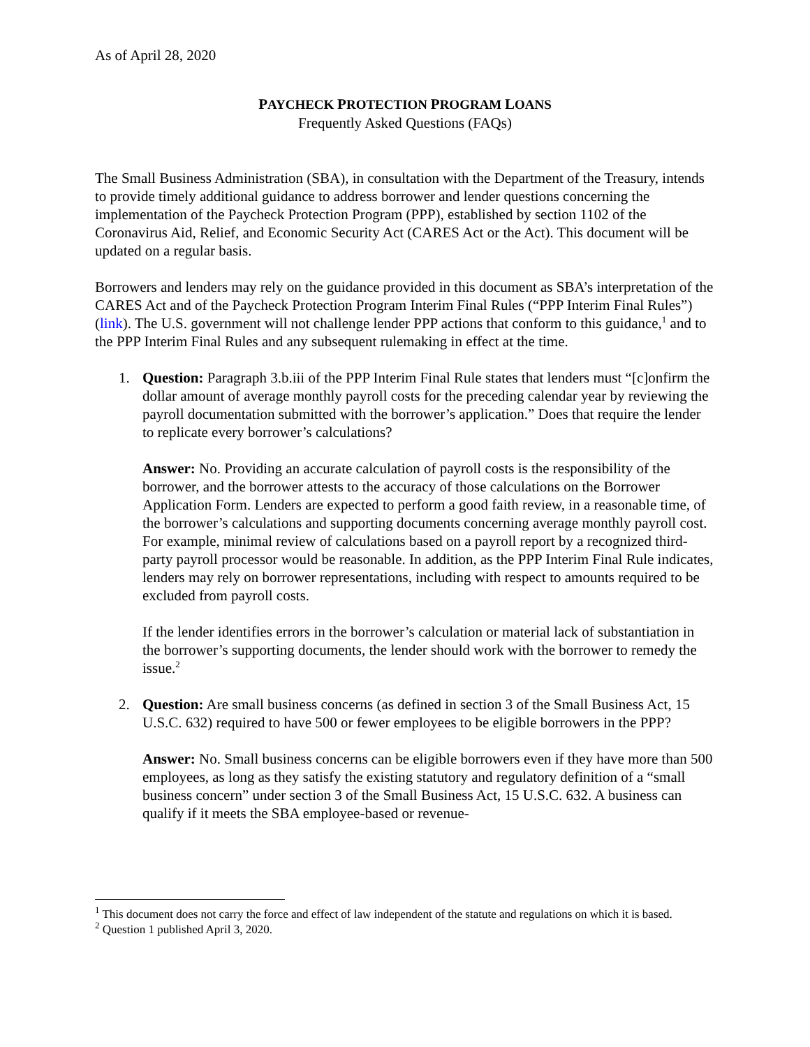As of April 28, 2020
PAYCHECK PROTECTION PROGRAM LOANS
Frequently Asked Questions (FAQs)
The Small Business Administration (SBA), in consultation with the Department of the Treasury, intends to provide timely additional guidance to address borrower and lender questions concerning the implementation of the Paycheck Protection Program (PPP), established by section 1102 of the Coronavirus Aid, Relief, and Economic Security Act (CARES Act or the Act). This document will be updated on a regular basis.
Borrowers and lenders may rely on the guidance provided in this document as SBA’s interpretation of the CARES Act and of the Paycheck Protection Program Interim Final Rules (“PPP Interim Final Rules”) (link). The U.S. government will not challenge lender PPP actions that conform to this guidance,<sup>1</sup> and to the PPP Interim Final Rules and any subsequent rulemaking in effect at the time.
1. Question: Paragraph 3.b.iii of the PPP Interim Final Rule states that lenders must “[c]onfirm the dollar amount of average monthly payroll costs for the preceding calendar year by reviewing the payroll documentation submitted with the borrower’s application.” Does that require the lender to replicate every borrower’s calculations?
Answer: No. Providing an accurate calculation of payroll costs is the responsibility of the borrower, and the borrower attests to the accuracy of those calculations on the Borrower Application Form. Lenders are expected to perform a good faith review, in a reasonable time, of the borrower’s calculations and supporting documents concerning average monthly payroll cost. For example, minimal review of calculations based on a payroll report by a recognized third-party payroll processor would be reasonable. In addition, as the PPP Interim Final Rule indicates, lenders may rely on borrower representations, including with respect to amounts required to be excluded from payroll costs.
If the lender identifies errors in the borrower’s calculation or material lack of substantiation in the borrower’s supporting documents, the lender should work with the borrower to remedy the issue.<sup>2</sup>
2. Question: Are small business concerns (as defined in section 3 of the Small Business Act, 15 U.S.C. 632) required to have 500 or fewer employees to be eligible borrowers in the PPP?
Answer: No. Small business concerns can be eligible borrowers even if they have more than 500 employees, as long as they satisfy the existing statutory and regulatory definition of a “small business concern” under section 3 of the Small Business Act, 15 U.S.C. 632. A business can qualify if it meets the SBA employee-based or revenue-
<sup>1</sup> This document does not carry the force and effect of law independent of the statute and regulations on which it is based.
<sup>2</sup> Question 1 published April 3, 2020.